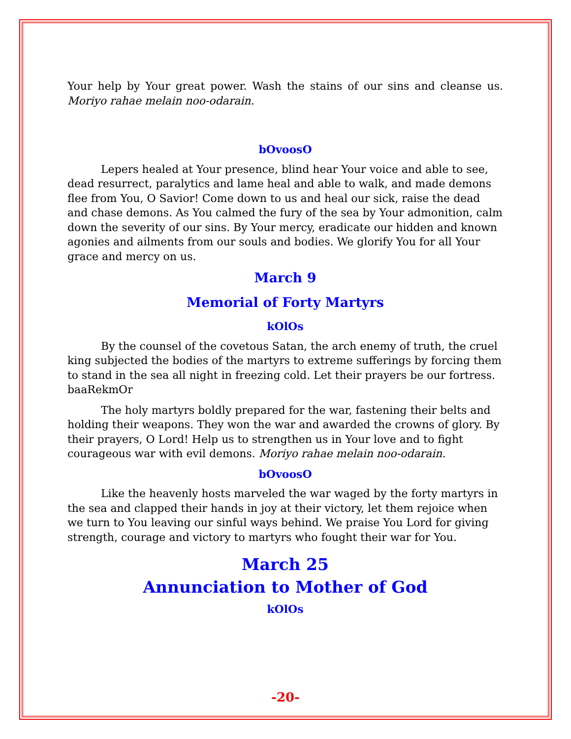Your help by Your great power. Wash the stains of our sins and cleanse us. Moriyo rahae melain noo-odarain.
bOvoosO
Lepers healed at Your presence, blind hear Your voice and able to see, dead resurrect, paralytics and lame heal and able to walk, and made demons flee from You, O Savior! Come down to us and heal our sick, raise the dead and chase demons. As You calmed the fury of the sea by Your admonition, calm down the severity of our sins. By Your mercy, eradicate our hidden and known agonies and ailments from our souls and bodies. We glorify You for all Your grace and mercy on us.
March 9
Memorial of Forty Martyrs
kOlOs
By the counsel of the covetous Satan, the arch enemy of truth, the cruel king subjected the bodies of the martyrs to extreme sufferings by forcing them to stand in the sea all night in freezing cold. Let their prayers be our fortress. baaRekmOr
The holy martyrs boldly prepared for the war, fastening their belts and holding their weapons. They won the war and awarded the crowns of glory. By their prayers, O Lord! Help us to strengthen us in Your love and to fight courageous war with evil demons. Moriyo rahae melain noo-odarain.
bOvoosO
Like the heavenly hosts marveled the war waged by the forty martyrs in the sea and clapped their hands in joy at their victory, let them rejoice when we turn to You leaving our sinful ways behind. We praise You Lord for giving strength, courage and victory to martyrs who fought their war for You.
March 25
Annunciation to Mother of God
kOlOs
-20-